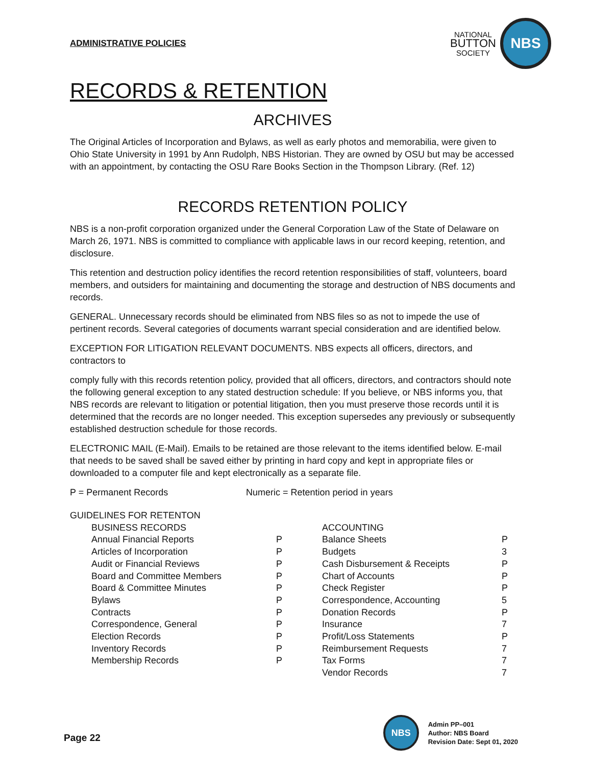ADMINISTRATIVE POLICIES
NATIONAL
BUTTON
SOCIETY
NBS
RECORDS & RETENTION
ARCHIVES
The Original Articles of Incorporation and Bylaws, as well as early photos and memorabilia, were given to Ohio State University in 1991 by Ann Rudolph, NBS Historian. They are owned by OSU but may be accessed with an appointment, by contacting the OSU Rare Books Section in the Thompson Library. (Ref. 12)
RECORDS RETENTION POLICY
NBS is a non-profit corporation organized under the General Corporation Law of the State of Delaware on March 26, 1971. NBS is committed to compliance with applicable laws in our record keeping, retention, and disclosure.
This retention and destruction policy identifies the record retention responsibilities of staff, volunteers, board members, and outsiders for maintaining and documenting the storage and destruction of NBS documents and records.
GENERAL. Unnecessary records should be eliminated from NBS files so as not to impede the use of pertinent records. Several categories of documents warrant special consideration and are identified below.
EXCEPTION FOR LITIGATION RELEVANT DOCUMENTS. NBS expects all officers, directors, and contractors to
comply fully with this records retention policy, provided that all officers, directors, and contractors should note the following general exception to any stated destruction schedule: If you believe, or NBS informs you, that NBS records are relevant to litigation or potential litigation, then you must preserve those records until it is determined that the records are no longer needed. This exception supersedes any previously or subsequently established destruction schedule for those records.
ELECTRONIC MAIL (E-Mail). Emails to be retained are those relevant to the items identified below. E-mail that needs to be saved shall be saved either by printing in hard copy and kept in appropriate files or downloaded to a computer file and kept electronically as a separate file.
P = Permanent Records Numeric = Retention period in years
| GUIDELINES FOR RETENTON | | | | |
| | BUSINESS RECORDS | | ACCOUNTING | |
| | Annual Financial Reports | P | Balance Sheets | P |
| | Articles of Incorporation | P | Budgets | 3 |
| | Audit or Financial Reviews | P | Cash Disbursement & Receipts | P |
| | Board and Committee Members | P | Chart of Accounts | P |
| | Board & Committee Minutes | P | Check Register | P |
| | Bylaws | P | Correspondence, Accounting | 5 |
| | Contracts | P | Donation Records | P |
| | Correspondence, General | P | Insurance | 7 |
| | Election Records | P | Profit/Loss Statements | P |
| | Inventory Records | P | Reimbursement Requests | 7 |
| | Membership Records | P | Tax Forms | 7 |
| | | | Vendor Records | 7 |
Page 22
NBS
Admin PP–001
Author: NBS Board
Revision Date: Sept 01, 2020